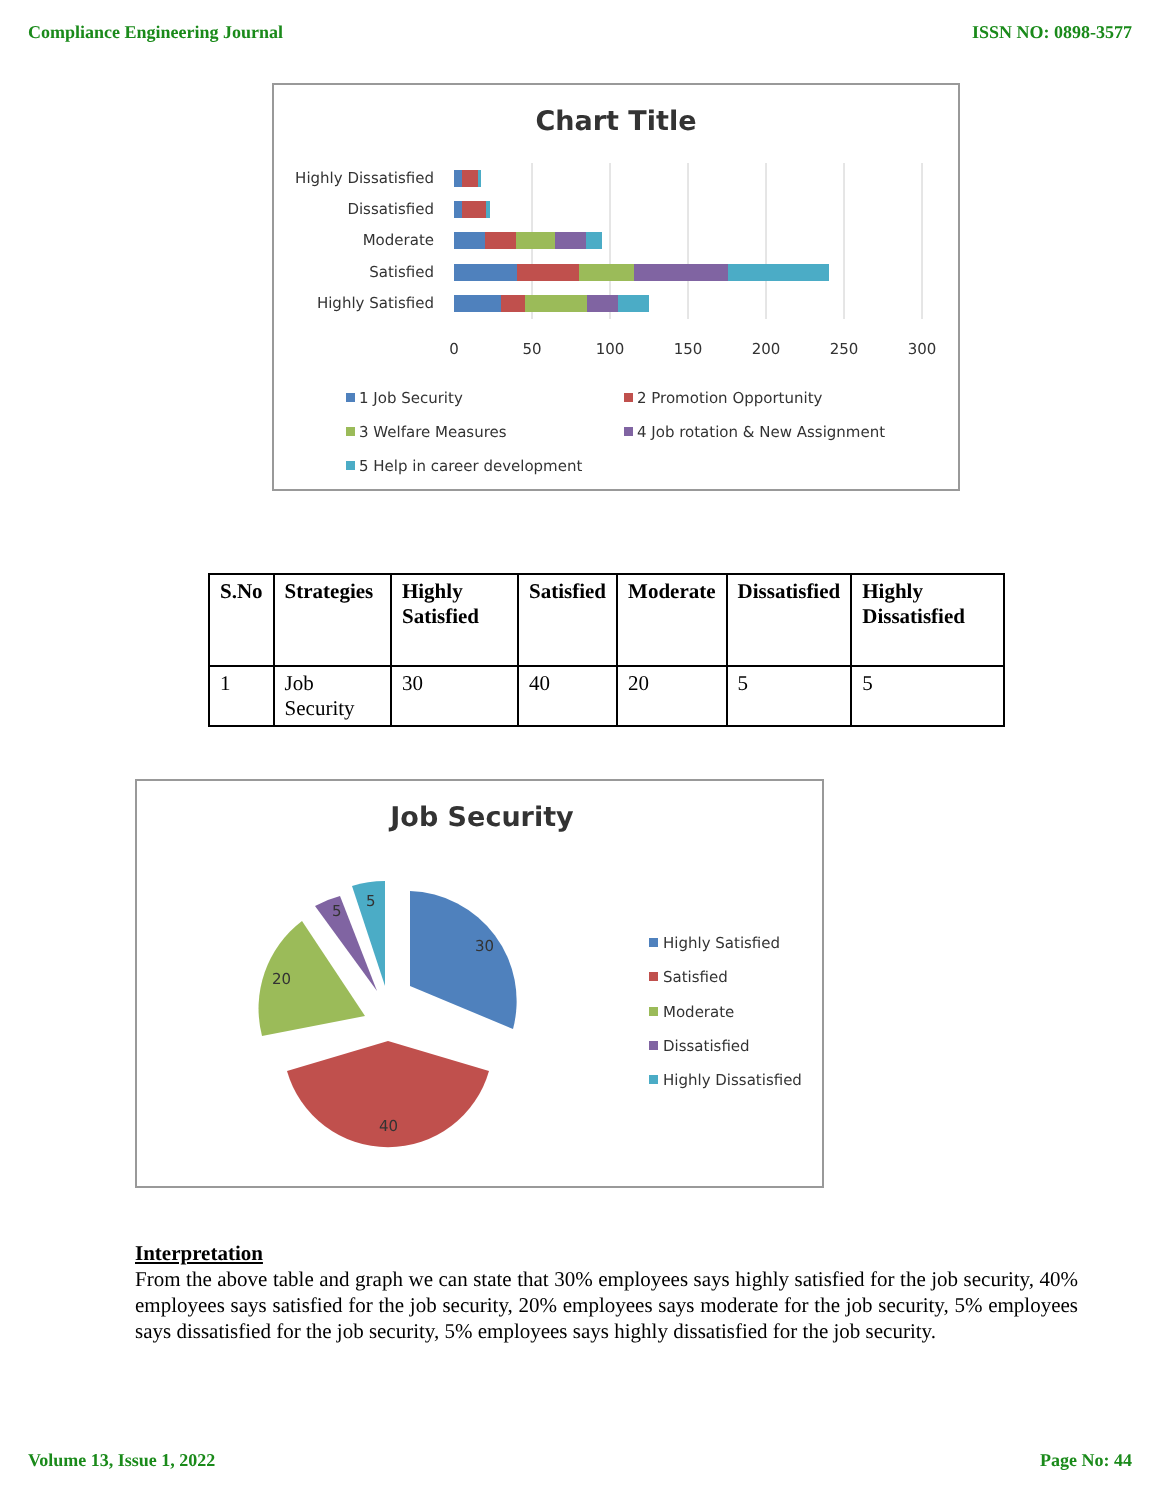Compliance Engineering Journal ISSN NO: 0898-3577
Chart Title
Highly Dissatisfied
Dissatisfied
Moderate
Satisfied
Highly Satisfied
0
50
100
150
200
250
300
1 Job Security
2 Promotion Opportunity
3 Welfare Measures
4 Job rotation & New Assignment
5 Help in career development
| S.No | Strategies | Highly Satisfied | Satisfied | Moderate | Dissatisfied | Highly Dissatisfied |
| --- | --- | --- | --- | --- | --- | --- |
| 1 | Job Security | 30 | 40 | 20 | 5 | 5 |
Job Security
30
40
20
5
5
Highly Satisfied
Satisfied
Moderate
Dissatisfied
Highly Dissatisfied
Interpretation
From the above table and graph we can state that 30% employees says highly satisfied for the job security, 40% employees says satisfied for the job security, 20% employees says moderate for the job security, 5% employees says dissatisfied for the job security, 5% employees says highly dissatisfied for the job security.
Volume 13, Issue 1, 2022 Page No: 44